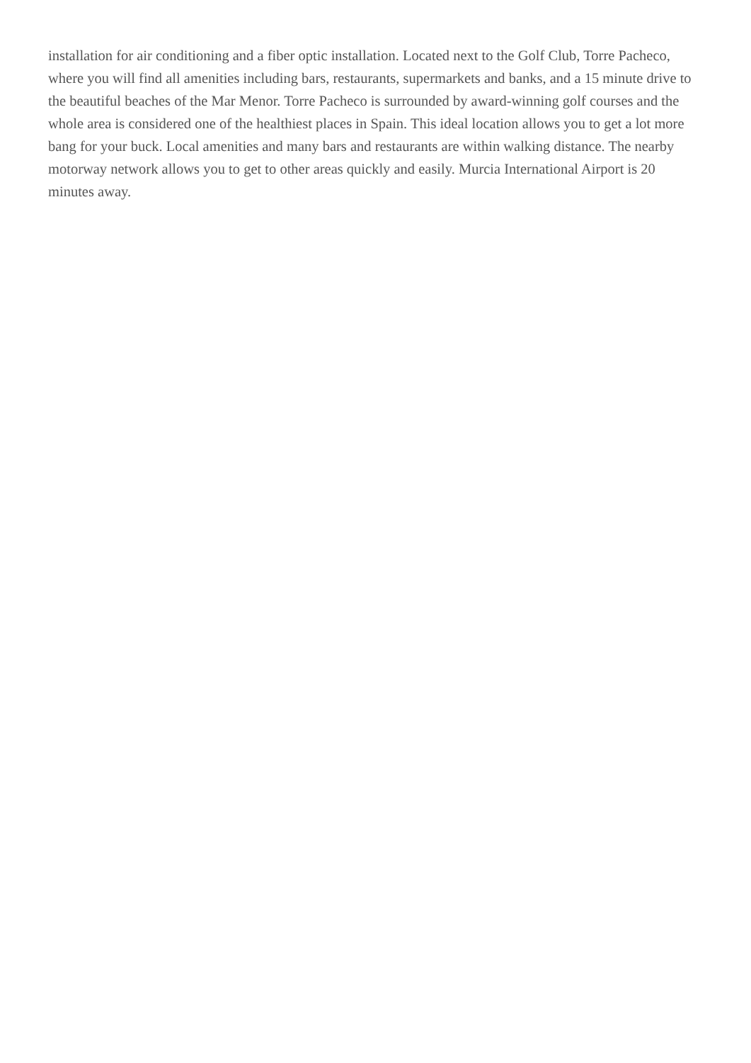installation for air conditioning and a fiber optic installation. Located next to the Golf Club, Torre Pacheco, where you will find all amenities including bars, restaurants, supermarkets and banks, and a 15 minute drive to the beautiful beaches of the Mar Menor. Torre Pacheco is surrounded by award-winning golf courses and the whole area is considered one of the healthiest places in Spain. This ideal location allows you to get a lot more bang for your buck. Local amenities and many bars and restaurants are within walking distance. The nearby motorway network allows you to get to other areas quickly and easily. Murcia International Airport is 20 minutes away.